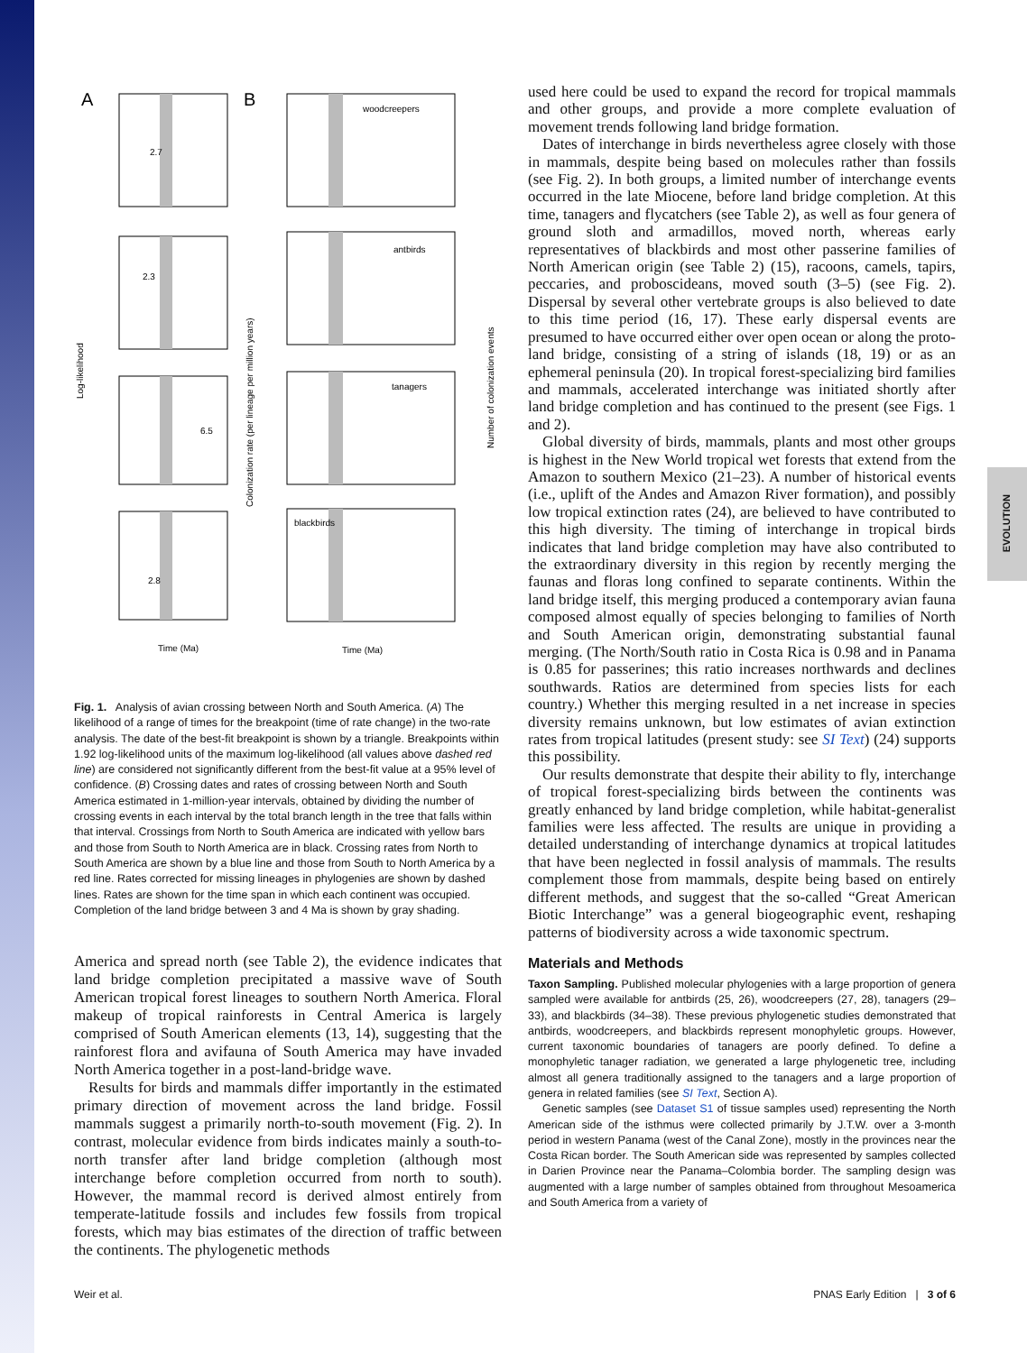EVOLUTION
A
B
woodcreepers
antbirds
tanagers
blackbirds
2.7
2.3
6.5
2.8
Log-likelihood
Colonization rate (per lineage per million years)
Number of colonization events
Time (Ma)
Time (Ma)
Fig. 1. Analysis of avian crossing between North and South America. (A) The likelihood of a range of times for the breakpoint (time of rate change) in the two-rate analysis. The date of the best-fit breakpoint is shown by a triangle. Breakpoints within 1.92 log-likelihood units of the maximum log-likelihood (all values above dashed red line) are considered not significantly different from the best-fit value at a 95% level of confidence. (B) Crossing dates and rates of crossing between North and South America estimated in 1-million-year intervals, obtained by dividing the number of crossing events in each interval by the total branch length in the tree that falls within that interval. Crossings from North to South America are indicated with yellow bars and those from South to North America are in black. Crossing rates from North to South America are shown by a blue line and those from South to North America by a red line. Rates corrected for missing lineages in phylogenies are shown by dashed lines. Rates are shown for the time span in which each continent was occupied. Completion of the land bridge between 3 and 4 Ma is shown by gray shading.
America and spread north (see Table 2), the evidence indicates that land bridge completion precipitated a massive wave of South American tropical forest lineages to southern North America. Floral makeup of tropical rainforests in Central America is largely comprised of South American elements (13, 14), suggesting that the rainforest flora and avifauna of South America may have invaded North America together in a post-land-bridge wave.
Results for birds and mammals differ importantly in the estimated primary direction of movement across the land bridge. Fossil mammals suggest a primarily north-to-south movement (Fig. 2). In contrast, molecular evidence from birds indicates mainly a south-to-north transfer after land bridge completion (although most interchange before completion occurred from north to south). However, the mammal record is derived almost entirely from temperate-latitude fossils and includes few fossils from tropical forests, which may bias estimates of the direction of traffic between the continents. The phylogenetic methods
used here could be used to expand the record for tropical mammals and other groups, and provide a more complete evaluation of movement trends following land bridge formation.
Dates of interchange in birds nevertheless agree closely with those in mammals, despite being based on molecules rather than fossils (see Fig. 2). In both groups, a limited number of interchange events occurred in the late Miocene, before land bridge completion. At this time, tanagers and flycatchers (see Table 2), as well as four genera of ground sloth and armadillos, moved north, whereas early representatives of blackbirds and most other passerine families of North American origin (see Table 2) (15), racoons, camels, tapirs, peccaries, and proboscideans, moved south (3–5) (see Fig. 2). Dispersal by several other vertebrate groups is also believed to date to this time period (16, 17). These early dispersal events are presumed to have occurred either over open ocean or along the proto-land bridge, consisting of a string of islands (18, 19) or as an ephemeral peninsula (20). In tropical forest-specializing bird families and mammals, accelerated interchange was initiated shortly after land bridge completion and has continued to the present (see Figs. 1 and 2).
Global diversity of birds, mammals, plants and most other groups is highest in the New World tropical wet forests that extend from the Amazon to southern Mexico (21–23). A number of historical events (i.e., uplift of the Andes and Amazon River formation), and possibly low tropical extinction rates (24), are believed to have contributed to this high diversity. The timing of interchange in tropical birds indicates that land bridge completion may have also contributed to the extraordinary diversity in this region by recently merging the faunas and floras long confined to separate continents. Within the land bridge itself, this merging produced a contemporary avian fauna composed almost equally of species belonging to families of North and South American origin, demonstrating substantial faunal merging. (The North/South ratio in Costa Rica is 0.98 and in Panama is 0.85 for passerines; this ratio increases northwards and declines southwards. Ratios are determined from species lists for each country.) Whether this merging resulted in a net increase in species diversity remains unknown, but low estimates of avian extinction rates from tropical latitudes (present study: see SI Text) (24) supports this possibility.
Our results demonstrate that despite their ability to fly, interchange of tropical forest-specializing birds between the continents was greatly enhanced by land bridge completion, while habitat-generalist families were less affected. The results are unique in providing a detailed understanding of interchange dynamics at tropical latitudes that have been neglected in fossil analysis of mammals. The results complement those from mammals, despite being based on entirely different methods, and suggest that the so-called “Great American Biotic Interchange” was a general biogeographic event, reshaping patterns of biodiversity across a wide taxonomic spectrum.
Materials and Methods
Taxon Sampling. Published molecular phylogenies with a large proportion of genera sampled were available for antbirds (25, 26), woodcreepers (27, 28), tanagers (29–33), and blackbirds (34–38). These previous phylogenetic studies demonstrated that antbirds, woodcreepers, and blackbirds represent monophyletic groups. However, current taxonomic boundaries of tanagers are poorly defined. To define a monophyletic tanager radiation, we generated a large phylogenetic tree, including almost all genera traditionally assigned to the tanagers and a large proportion of genera in related families (see SI Text, Section A).
Genetic samples (see Dataset S1 of tissue samples used) representing the North American side of the isthmus were collected primarily by J.T.W. over a 3-month period in western Panama (west of the Canal Zone), mostly in the provinces near the Costa Rican border. The South American side was represented by samples collected in Darien Province near the Panama–Colombia border. The sampling design was augmented with a large number of samples obtained from throughout Mesoamerica and South America from a variety of
Weir et al. PNAS Early Edition | 3 of 6